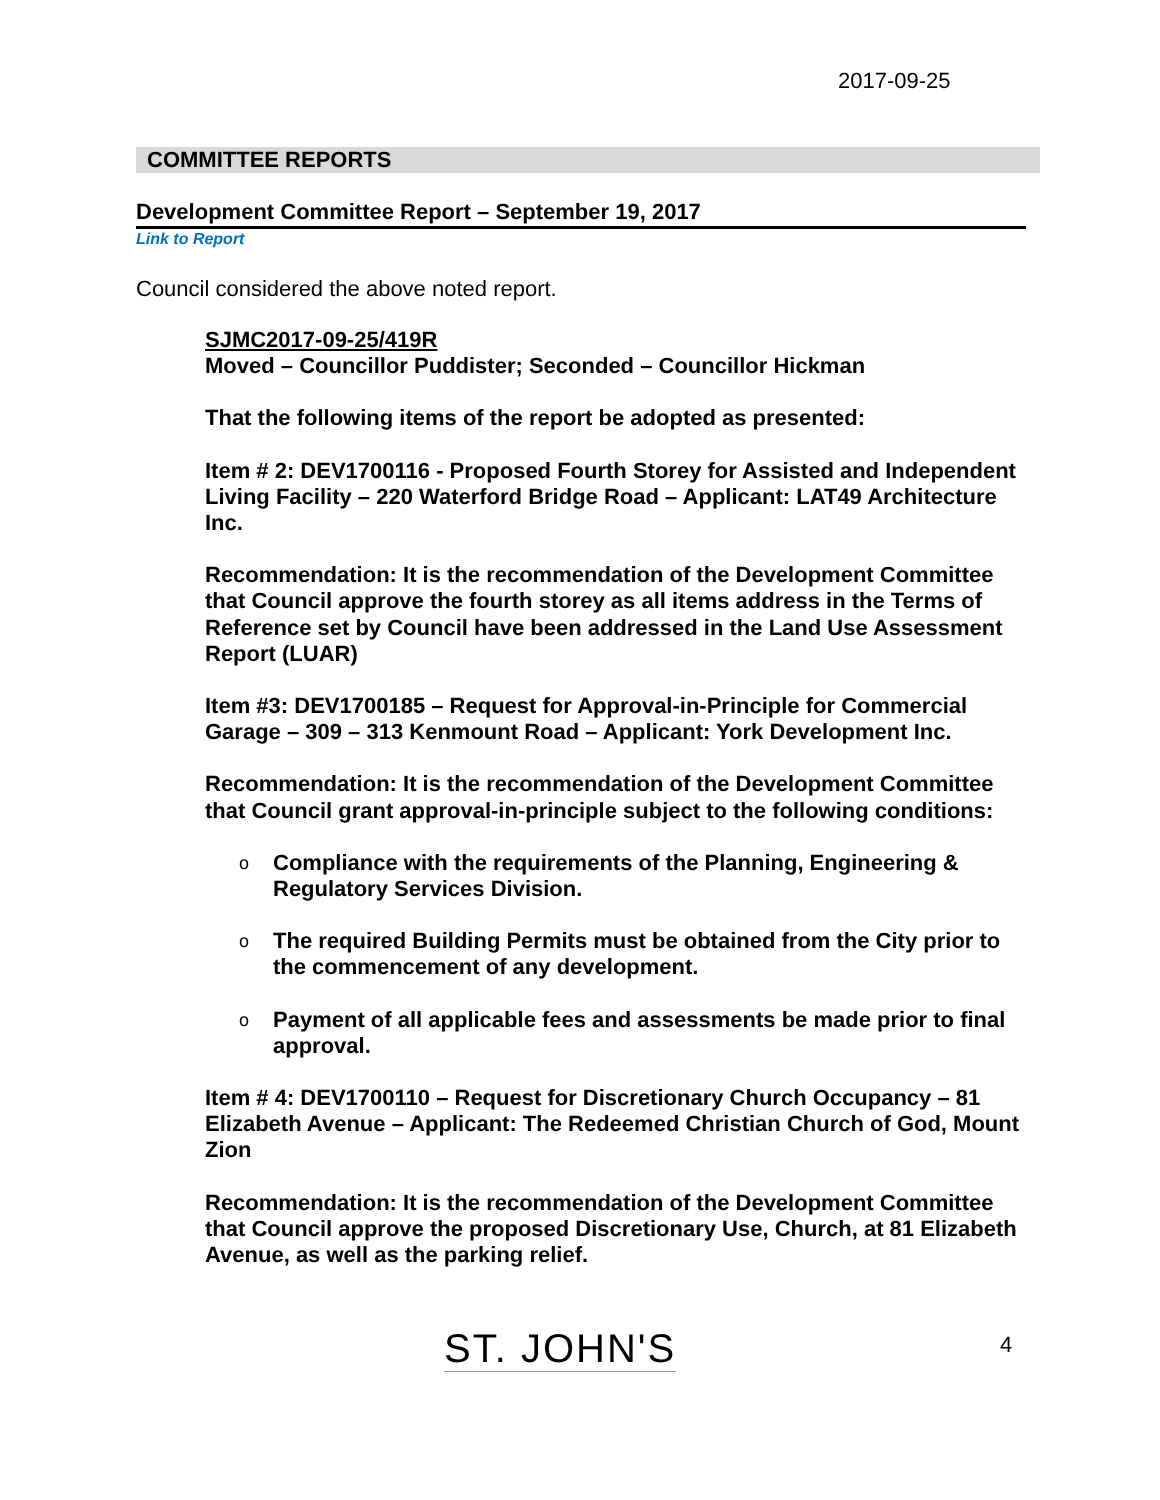2017-09-25
COMMITTEE REPORTS
Development Committee Report – September 19, 2017
Link to Report
Council considered the above noted report.
SJMC2017-09-25/419R
Moved – Councillor Puddister; Seconded – Councillor Hickman
That the following items of the report be adopted as presented:
Item # 2: DEV1700116 - Proposed Fourth Storey for Assisted and Independent Living Facility – 220 Waterford Bridge Road – Applicant: LAT49 Architecture Inc.
Recommendation: It is the recommendation of the Development Committee that Council approve the fourth storey as all items address in the Terms of Reference set by Council have been addressed in the Land Use Assessment Report (LUAR)
Item #3: DEV1700185 – Request for Approval-in-Principle for Commercial Garage – 309 – 313 Kenmount Road – Applicant: York Development Inc.
Recommendation: It is the recommendation of the Development Committee that Council grant approval-in-principle subject to the following conditions:
o Compliance with the requirements of the Planning, Engineering & Regulatory Services Division.
o The required Building Permits must be obtained from the City prior to the commencement of any development.
o Payment of all applicable fees and assessments be made prior to final approval.
Item # 4: DEV1700110 – Request for Discretionary Church Occupancy – 81 Elizabeth Avenue – Applicant: The Redeemed Christian Church of God, Mount Zion
Recommendation: It is the recommendation of the Development Committee that Council approve the proposed Discretionary Use, Church, at 81 Elizabeth Avenue, as well as the parking relief.
ST. JOHN'S 4